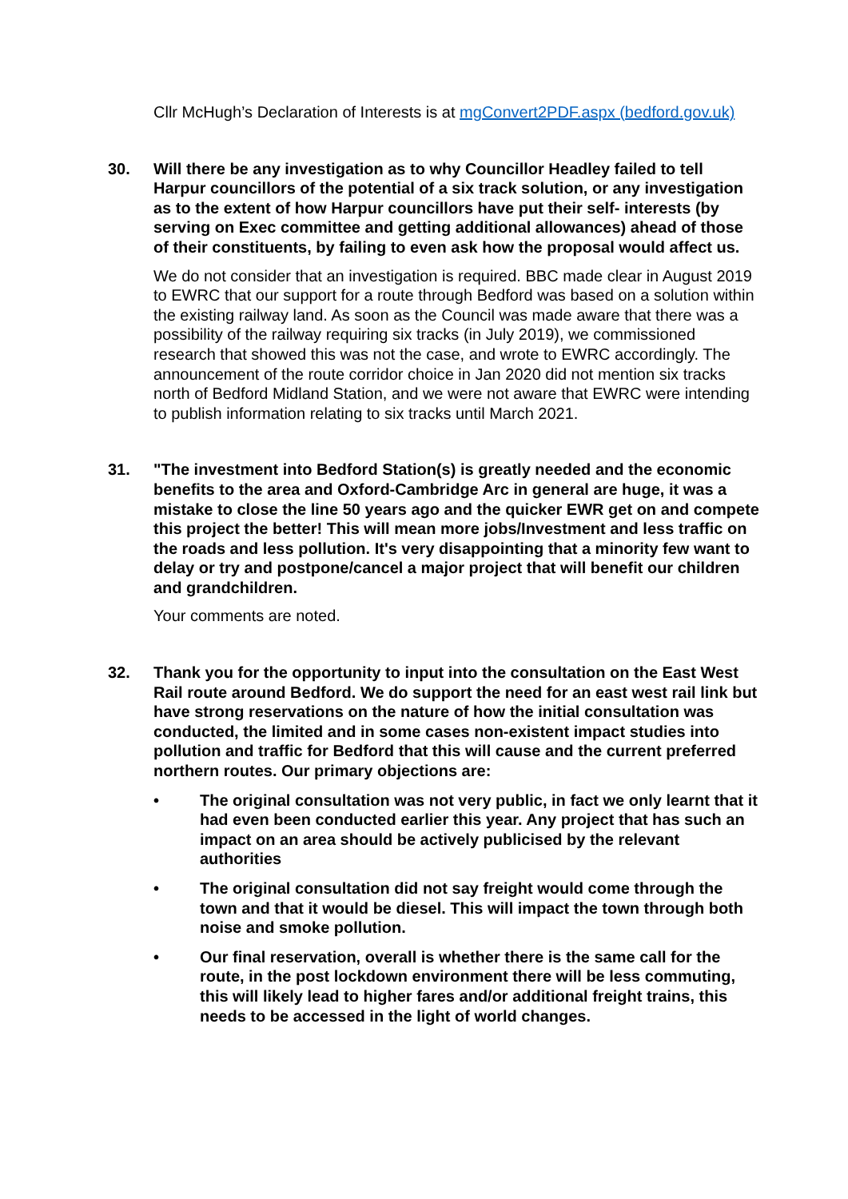Cllr McHugh’s Declaration of Interests is at mgConvert2PDF.aspx (bedford.gov.uk)
30. Will there be any investigation as to why Councillor Headley failed to tell Harpur councillors of the potential of a six track solution, or any investigation as to the extent of how Harpur councillors have put their self- interests (by serving on Exec committee and getting additional allowances) ahead of those of their constituents, by failing to even ask how the proposal would affect us.
We do not consider that an investigation is required. BBC made clear in August 2019 to EWRC that our support for a route through Bedford was based on a solution within the existing railway land. As soon as the Council was made aware that there was a possibility of the railway requiring six tracks (in July 2019), we commissioned research that showed this was not the case, and wrote to EWRC accordingly. The announcement of the route corridor choice in Jan 2020 did not mention six tracks north of Bedford Midland Station, and we were not aware that EWRC were intending to publish information relating to six tracks until March 2021.
31. "The investment into Bedford Station(s) is greatly needed and the economic benefits to the area and Oxford-Cambridge Arc in general are huge, it was a mistake to close the line 50 years ago and the quicker EWR get on and compete this project the better! This will mean more jobs/Investment and less traffic on the roads and less pollution. It's very disappointing that a minority few want to delay or try and postpone/cancel a major project that will benefit our children and grandchildren.
Your comments are noted.
32. Thank you for the opportunity to input into the consultation on the East West Rail route around Bedford. We do support the need for an east west rail link but have strong reservations on the nature of how the initial consultation was conducted, the limited and in some cases non-existent impact studies into pollution and traffic for Bedford that this will cause and the current preferred northern routes. Our primary objections are:
• The original consultation was not very public, in fact we only learnt that it had even been conducted earlier this year. Any project that has such an impact on an area should be actively publicised by the relevant authorities
• The original consultation did not say freight would come through the town and that it would be diesel. This will impact the town through both noise and smoke pollution.
• Our final reservation, overall is whether there is the same call for the route, in the post lockdown environment there will be less commuting, this will likely lead to higher fares and/or additional freight trains, this needs to be accessed in the light of world changes.